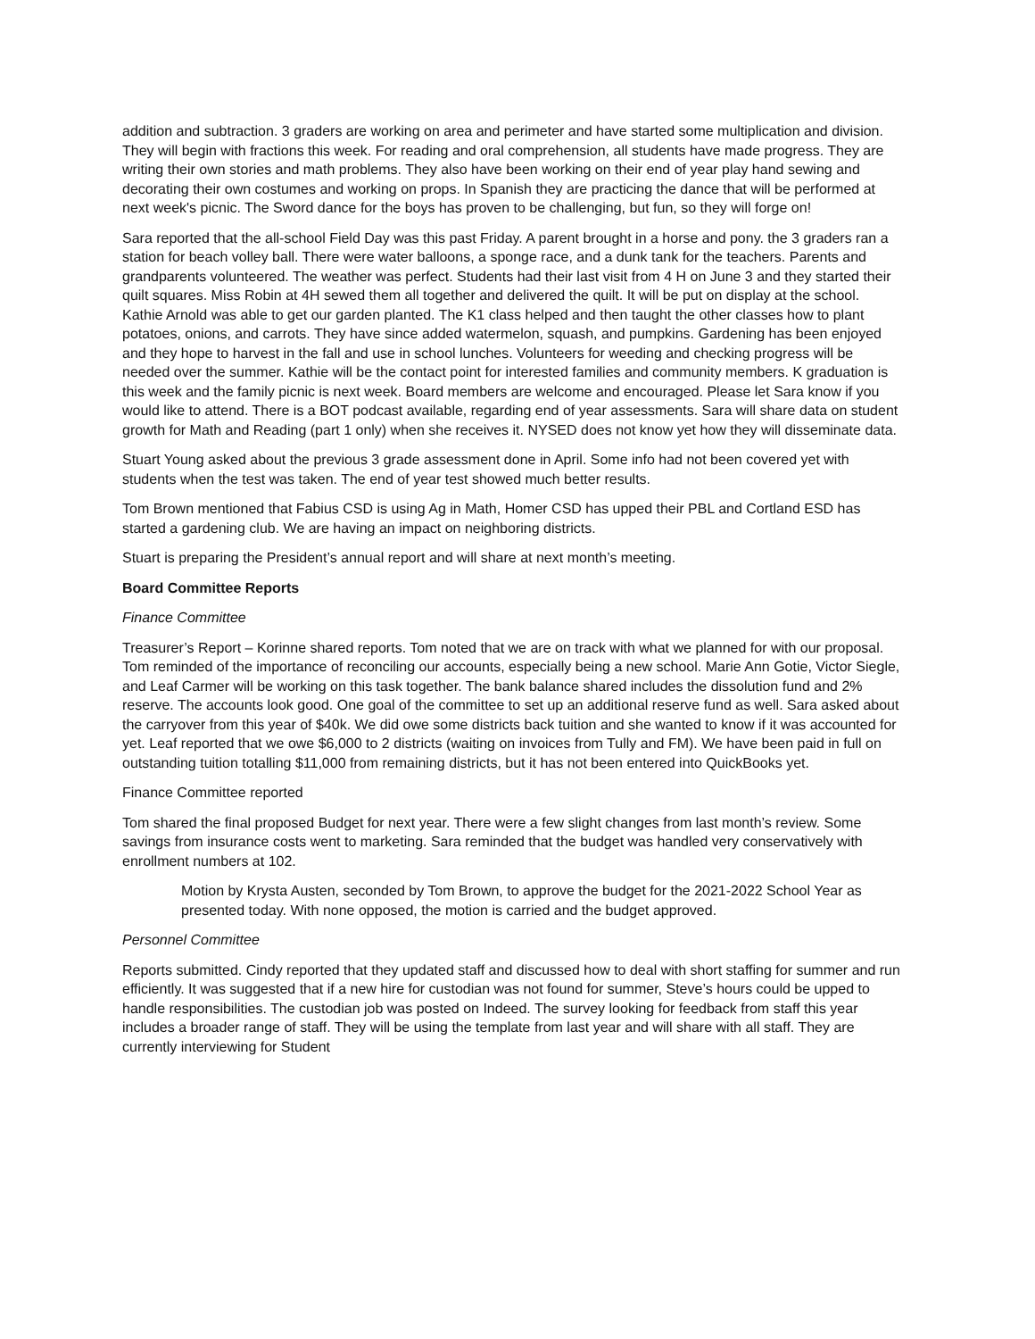addition and subtraction. 3 graders are working on area and perimeter and have started some multiplication and division. They will begin with fractions this week. For reading and oral comprehension, all students have made progress. They are writing their own stories and math problems. They also have been working on their end of year play hand sewing and decorating their own costumes and working on props. In Spanish they are practicing the dance that will be performed at next week's picnic. The Sword dance for the boys has proven to be challenging, but fun, so they will forge on!
Sara reported that the all-school Field Day was this past Friday. A parent brought in a horse and pony. the 3 graders ran a station for beach volley ball. There were water balloons, a sponge race, and a dunk tank for the teachers. Parents and grandparents volunteered. The weather was perfect. Students had their last visit from 4 H on June 3 and they started their quilt squares. Miss Robin at 4H sewed them all together and delivered the quilt. It will be put on display at the school. Kathie Arnold was able to get our garden planted. The K1 class helped and then taught the other classes how to plant potatoes, onions, and carrots. They have since added watermelon, squash, and pumpkins. Gardening has been enjoyed and they hope to harvest in the fall and use in school lunches. Volunteers for weeding and checking progress will be needed over the summer. Kathie will be the contact point for interested families and community members. K graduation is this week and the family picnic is next week. Board members are welcome and encouraged. Please let Sara know if you would like to attend. There is a BOT podcast available, regarding end of year assessments. Sara will share data on student growth for Math and Reading (part 1 only) when she receives it. NYSED does not know yet how they will disseminate data.
Stuart Young asked about the previous 3 grade assessment done in April. Some info had not been covered yet with students when the test was taken. The end of year test showed much better results.
Tom Brown mentioned that Fabius CSD is using Ag in Math, Homer CSD has upped their PBL and Cortland ESD has started a gardening club. We are having an impact on neighboring districts.
Stuart is preparing the President’s annual report and will share at next month’s meeting.
Board Committee Reports
Finance Committee
Treasurer’s Report – Korinne shared reports. Tom noted that we are on track with what we planned for with our proposal. Tom reminded of the importance of reconciling our accounts, especially being a new school. Marie Ann Gotie, Victor Siegle, and Leaf Carmer will be working on this task together. The bank balance shared includes the dissolution fund and 2% reserve. The accounts look good. One goal of the committee to set up an additional reserve fund as well. Sara asked about the carryover from this year of $40k. We did owe some districts back tuition and she wanted to know if it was accounted for yet. Leaf reported that we owe $6,000 to 2 districts (waiting on invoices from Tully and FM). We have been paid in full on outstanding tuition totalling $11,000 from remaining districts, but it has not been entered into QuickBooks yet.
Finance Committee reported
Tom shared the final proposed Budget for next year. There were a few slight changes from last month’s review. Some savings from insurance costs went to marketing. Sara reminded that the budget was handled very conservatively with enrollment numbers at 102.
Motion by Krysta Austen, seconded by Tom Brown, to approve the budget for the 2021-2022 School Year as presented today. With none opposed, the motion is carried and the budget approved.
Personnel Committee
Reports submitted. Cindy reported that they updated staff and discussed how to deal with short staffing for summer and run efficiently. It was suggested that if a new hire for custodian was not found for summer, Steve’s hours could be upped to handle responsibilities. The custodian job was posted on Indeed. The survey looking for feedback from staff this year includes a broader range of staff. They will be using the template from last year and will share with all staff. They are currently interviewing for Student